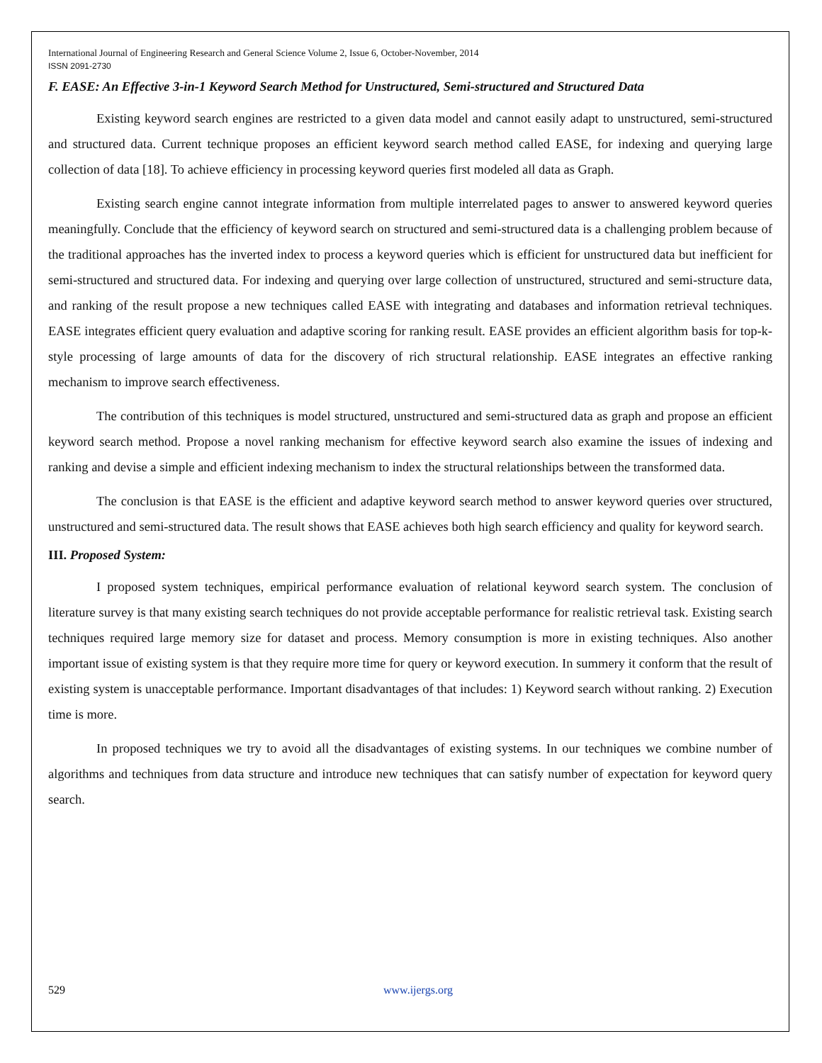International Journal of Engineering Research and General Science Volume 2, Issue 6, October-November, 2014
ISSN 2091-2730
F. EASE: An Effective 3-in-1 Keyword Search Method for Unstructured, Semi-structured and Structured Data
Existing keyword search engines are restricted to a given data model and cannot easily adapt to unstructured, semi-structured and structured data. Current technique proposes an efficient keyword search method called EASE, for indexing and querying large collection of data [18]. To achieve efficiency in processing keyword queries first modeled all data as Graph.
Existing search engine cannot integrate information from multiple interrelated pages to answer to answered keyword queries meaningfully. Conclude that the efficiency of keyword search on structured and semi-structured data is a challenging problem because of the traditional approaches has the inverted index to process a keyword queries which is efficient for unstructured data but inefficient for semi-structured and structured data. For indexing and querying over large collection of unstructured, structured and semi-structure data, and ranking of the result propose a new techniques called EASE with integrating and databases and information retrieval techniques. EASE integrates efficient query evaluation and adaptive scoring for ranking result. EASE provides an efficient algorithm basis for top-k-style processing of large amounts of data for the discovery of rich structural relationship. EASE integrates an effective ranking mechanism to improve search effectiveness.
The contribution of this techniques is model structured, unstructured and semi-structured data as graph and propose an efficient keyword search method. Propose a novel ranking mechanism for effective keyword search also examine the issues of indexing and ranking and devise a simple and efficient indexing mechanism to index the structural relationships between the transformed data.
The conclusion is that EASE is the efficient and adaptive keyword search method to answer keyword queries over structured, unstructured and semi-structured data. The result shows that EASE achieves both high search efficiency and quality for keyword search.
III. Proposed System:
I proposed system techniques, empirical performance evaluation of relational keyword search system. The conclusion of literature survey is that many existing search techniques do not provide acceptable performance for realistic retrieval task. Existing search techniques required large memory size for dataset and process. Memory consumption is more in existing techniques. Also another important issue of existing system is that they require more time for query or keyword execution. In summery it conform that the result of existing system is unacceptable performance. Important disadvantages of that includes: 1) Keyword search without ranking. 2) Execution time is more.
In proposed techniques we try to avoid all the disadvantages of existing systems. In our techniques we combine number of algorithms and techniques from data structure and introduce new techniques that can satisfy number of expectation for keyword query search.
529 www.ijergs.org